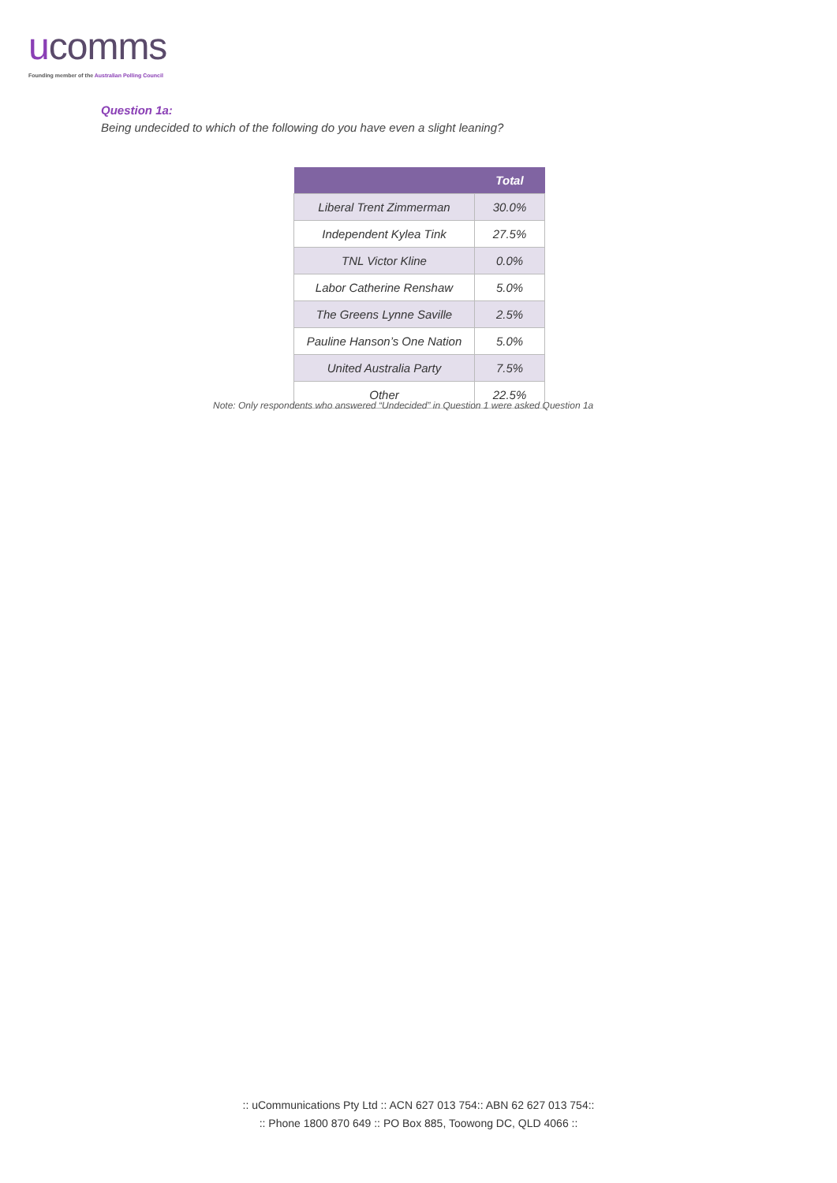ucomms
Founding member of the Australian Polling Council
Question 1a:
Being undecided to which of the following do you have even a slight leaning?
| | Total |
| --- | --- |
| Liberal Trent Zimmerman | 30.0% |
| Independent Kylea Tink | 27.5% |
| TNL Victor Kline | 0.0% |
| Labor Catherine Renshaw | 5.0% |
| The Greens Lynne Saville | 2.5% |
| Pauline Hanson’s One Nation | 5.0% |
| United Australia Party | 7.5% |
| Other | 22.5% |
Note: Only respondents who answered “Undecided” in Question 1 were asked Question 1a
:: uCommunications Pty Ltd :: ACN 627 013 754:: ABN 62 627 013 754::
:: Phone 1800 870 649 :: PO Box 885, Toowong DC, QLD 4066 ::